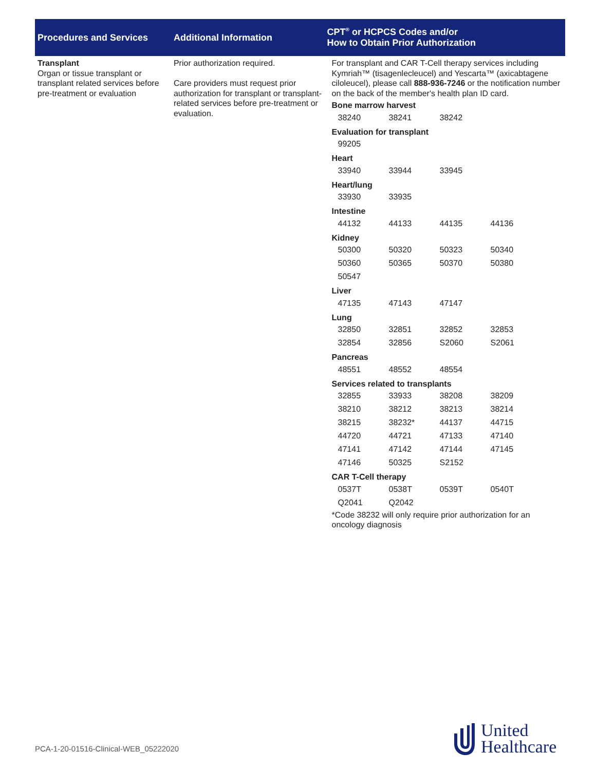| Procedures and Services | Additional Information | CPT<sup>®</sup> or HCPCS Codes and/or How to Obtain Prior Authorization |
| --- | --- | --- |
| Transplant Organ or tissue transplant or transplant related services before pre-treatment or evaluation | Prior authorization required. Care providers must request prior authorization for transplant or transplant-related services before pre-treatment or evaluation. | For transplant and CAR T-Cell therapy services including Kymriah™ (tisagenlecleucel) and Yescarta™ (axicabtagene ciloleucel), please call 888-936-7246 or the notification number on the back of the member's health plan ID card. Bone marrow harvest / 38240 / 38241 / 38242 / / Evaluation for transplant / 99205 / Heart / 33940 / 33944 / 33945 / / Heart/lung / 33930 / 33935 / / / Intestine / 44132 / 44133 / 44135 / 44136 / Kidney / 50300 / 50320 / 50323 / 50340 / / 50360 / 50365 / 50370 / 50380 / / 50547 / / / / Liver / 47135 / 47143 / 47147 / / Lung / 32850 / 32851 / 32852 / 32853 / / 32854 / 32856 / S2060 / S2061 / Pancreas / 48551 / 48552 / 48554 / / Services related to transplants / 32855 / 33933 / 38208 / 38209 / / 38210 / 38212 / 38213 / 38214 / / 38215 / 38232* / 44137 / 44715 / / 44720 / 44721 / 47133 / 47140 / / 47141 / 47142 / 47144 / 47145 / / 47146 / 50325 / S2152 / / CAR T-Cell therapy / 0537T / 0538T / 0539T / 0540T / / Q2041 / Q2042 / / / *Code 38232 will only require prior authorization for an oncology diagnosis |
PCA-1-20-01516-Clinical-WEB_05222020
United
Healthcare